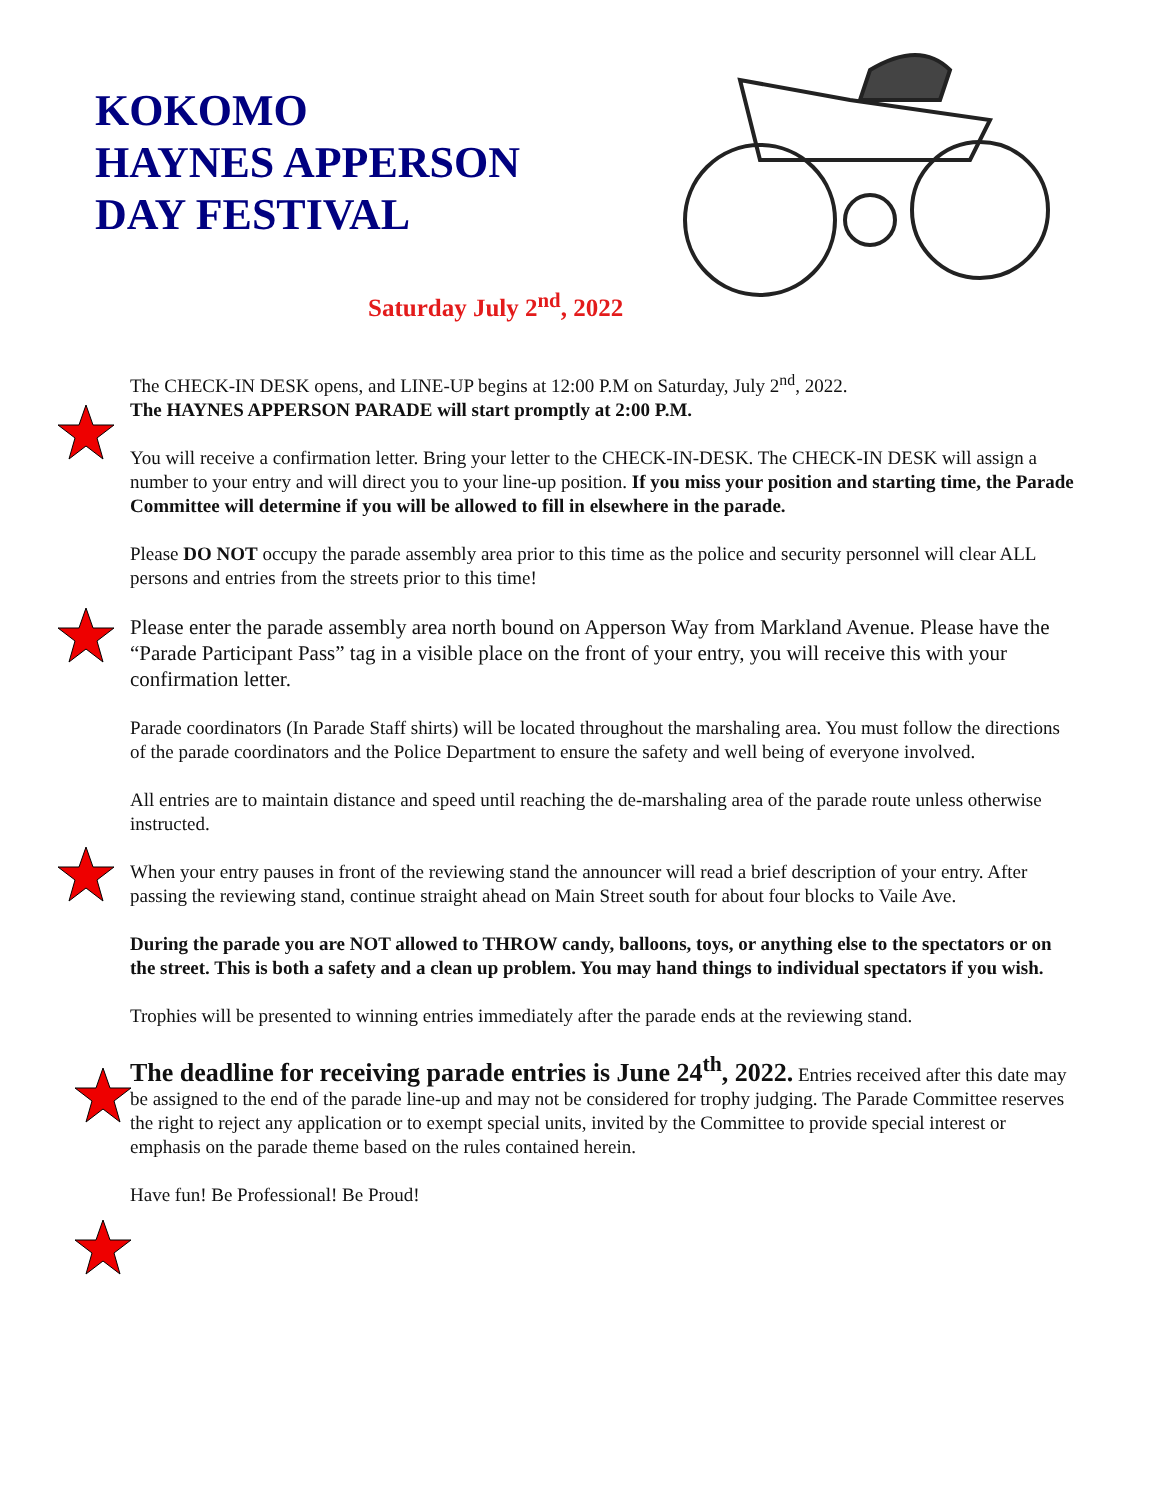KOKOMO
HAYNES APPERSON
DAY FESTIVAL
Saturday July 2<sup>nd</sup>, 2022
The CHECK-IN DESK opens, and LINE-UP begins at 12:00 P.M on Saturday, July 2<sup>nd</sup>, 2022.
The HAYNES APPERSON PARADE will start promptly at 2:00 P.M.
You will receive a confirmation letter. Bring your letter to the CHECK-IN-DESK. The CHECK-IN DESK will assign a number to your entry and will direct you to your line-up position. If you miss your position and starting time, the Parade Committee will determine if you will be allowed to fill in elsewhere in the parade.
Please DO NOT occupy the parade assembly area prior to this time as the police and security personnel will clear ALL persons and entries from the streets prior to this time!
Please enter the parade assembly area north bound on Apperson Way from Markland Avenue. Please have the “Parade Participant Pass” tag in a visible place on the front of your entry, you will receive this with your confirmation letter.
Parade coordinators (In Parade Staff shirts) will be located throughout the marshaling area. You must follow the directions of the parade coordinators and the Police Department to ensure the safety and well being of everyone involved.
All entries are to maintain distance and speed until reaching the de-marshaling area of the parade route unless otherwise instructed.
When your entry pauses in front of the reviewing stand the announcer will read a brief description of your entry. After passing the reviewing stand, continue straight ahead on Main Street south for about four blocks to Vaile Ave.
During the parade you are NOT allowed to THROW candy, balloons, toys, or anything else to the spectators or on the street. This is both a safety and a clean up problem. You may hand things to individual spectators if you wish.
Trophies will be presented to winning entries immediately after the parade ends at the reviewing stand.
The deadline for receiving parade entries is June 24<sup>th</sup>, 2022. Entries received after this date may be assigned to the end of the parade line-up and may not be considered for trophy judging. The Parade Committee reserves the right to reject any application or to exempt special units, invited by the Committee to provide special interest or emphasis on the parade theme based on the rules contained herein.
Have fun! Be Professional! Be Proud!